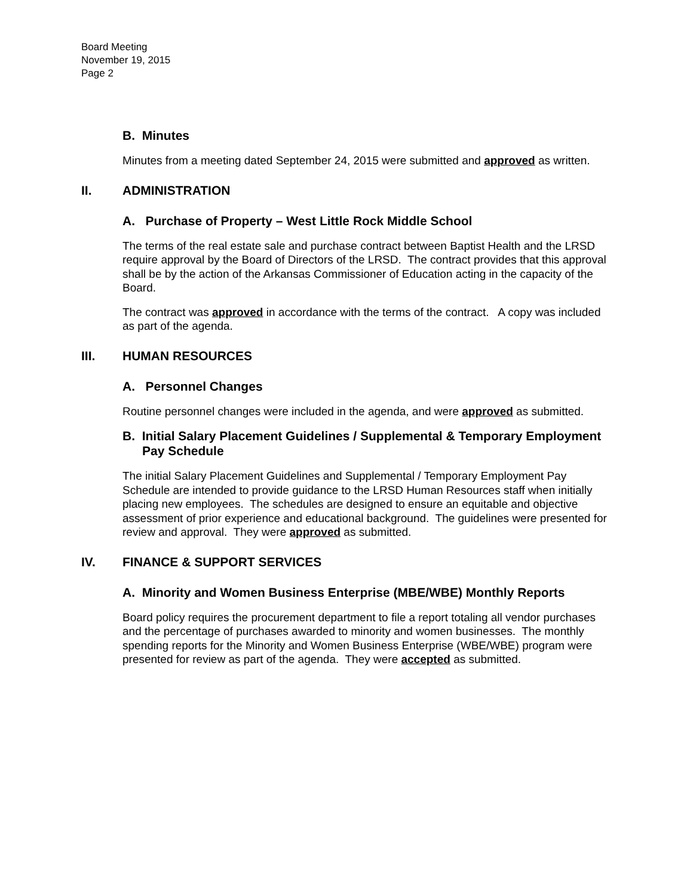Board Meeting
November 19, 2015
Page 2
B. Minutes
Minutes from a meeting dated September 24, 2015 were submitted and approved as written.
II. ADMINISTRATION
A. Purchase of Property – West Little Rock Middle School
The terms of the real estate sale and purchase contract between Baptist Health and the LRSD require approval by the Board of Directors of the LRSD. The contract provides that this approval shall be by the action of the Arkansas Commissioner of Education acting in the capacity of the Board.
The contract was approved in accordance with the terms of the contract. A copy was included as part of the agenda.
III. HUMAN RESOURCES
A. Personnel Changes
Routine personnel changes were included in the agenda, and were approved as submitted.
B. Initial Salary Placement Guidelines / Supplemental & Temporary Employment Pay Schedule
The initial Salary Placement Guidelines and Supplemental / Temporary Employment Pay Schedule are intended to provide guidance to the LRSD Human Resources staff when initially placing new employees. The schedules are designed to ensure an equitable and objective assessment of prior experience and educational background. The guidelines were presented for review and approval. They were approved as submitted.
IV. FINANCE & SUPPORT SERVICES
A. Minority and Women Business Enterprise (MBE/WBE) Monthly Reports
Board policy requires the procurement department to file a report totaling all vendor purchases and the percentage of purchases awarded to minority and women businesses. The monthly spending reports for the Minority and Women Business Enterprise (WBE/WBE) program were presented for review as part of the agenda. They were accepted as submitted.